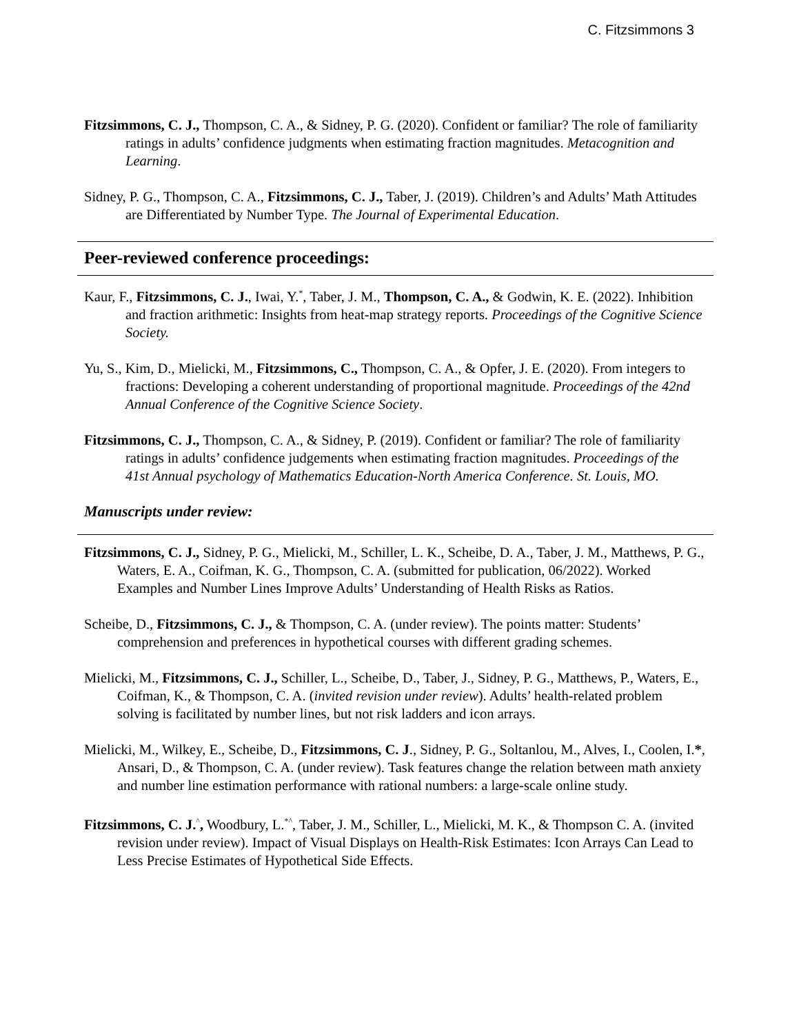C. Fitzsimmons 3
Fitzsimmons, C. J., Thompson, C. A., & Sidney, P. G. (2020). Confident or familiar? The role of familiarity ratings in adults’ confidence judgments when estimating fraction magnitudes. Metacognition and Learning.
Sidney, P. G., Thompson, C. A., Fitzsimmons, C. J., Taber, J. (2019). Children’s and Adults’ Math Attitudes are Differentiated by Number Type. The Journal of Experimental Education.
Peer-reviewed conference proceedings:
Kaur, F., Fitzsimmons, C. J., Iwai, Y.<sup>*</sup>, Taber, J. M., Thompson, C. A., & Godwin, K. E. (2022). Inhibition and fraction arithmetic: Insights from heat-map strategy reports. Proceedings of the Cognitive Science Society.
Yu, S., Kim, D., Mielicki, M., Fitzsimmons, C., Thompson, C. A., & Opfer, J. E. (2020). From integers to fractions: Developing a coherent understanding of proportional magnitude. Proceedings of the 42nd Annual Conference of the Cognitive Science Society.
Fitzsimmons, C. J., Thompson, C. A., & Sidney, P. (2019). Confident or familiar? The role of familiarity ratings in adults’ confidence judgements when estimating fraction magnitudes. Proceedings of the 41st Annual psychology of Mathematics Education-North America Conference. St. Louis, MO.
Manuscripts under review:
Fitzsimmons, C. J., Sidney, P. G., Mielicki, M., Schiller, L. K., Scheibe, D. A., Taber, J. M., Matthews, P. G., Waters, E. A., Coifman, K. G., Thompson, C. A. (submitted for publication, 06/2022). Worked Examples and Number Lines Improve Adults’ Understanding of Health Risks as Ratios.
Scheibe, D., Fitzsimmons, C. J., & Thompson, C. A. (under review). The points matter: Students’ comprehension and preferences in hypothetical courses with different grading schemes.
Mielicki, M., Fitzsimmons, C. J., Schiller, L., Scheibe, D., Taber, J., Sidney, P. G., Matthews, P., Waters, E., Coifman, K., & Thompson, C. A. (invited revision under review). Adults’ health-related problem solving is facilitated by number lines, but not risk ladders and icon arrays.
Mielicki, M., Wilkey, E., Scheibe, D., Fitzsimmons, C. J., Sidney, P. G., Soltanlou, M., Alves, I., Coolen, I.*, Ansari, D., & Thompson, C. A. (under review). Task features change the relation between math anxiety and number line estimation performance with rational numbers: a large-scale online study.
Fitzsimmons, C. J.<sup>^</sup>, Woodbury, L.<sup>*^</sup>, Taber, J. M., Schiller, L., Mielicki, M. K., & Thompson C. A. (invited revision under review). Impact of Visual Displays on Health-Risk Estimates: Icon Arrays Can Lead to Less Precise Estimates of Hypothetical Side Effects.